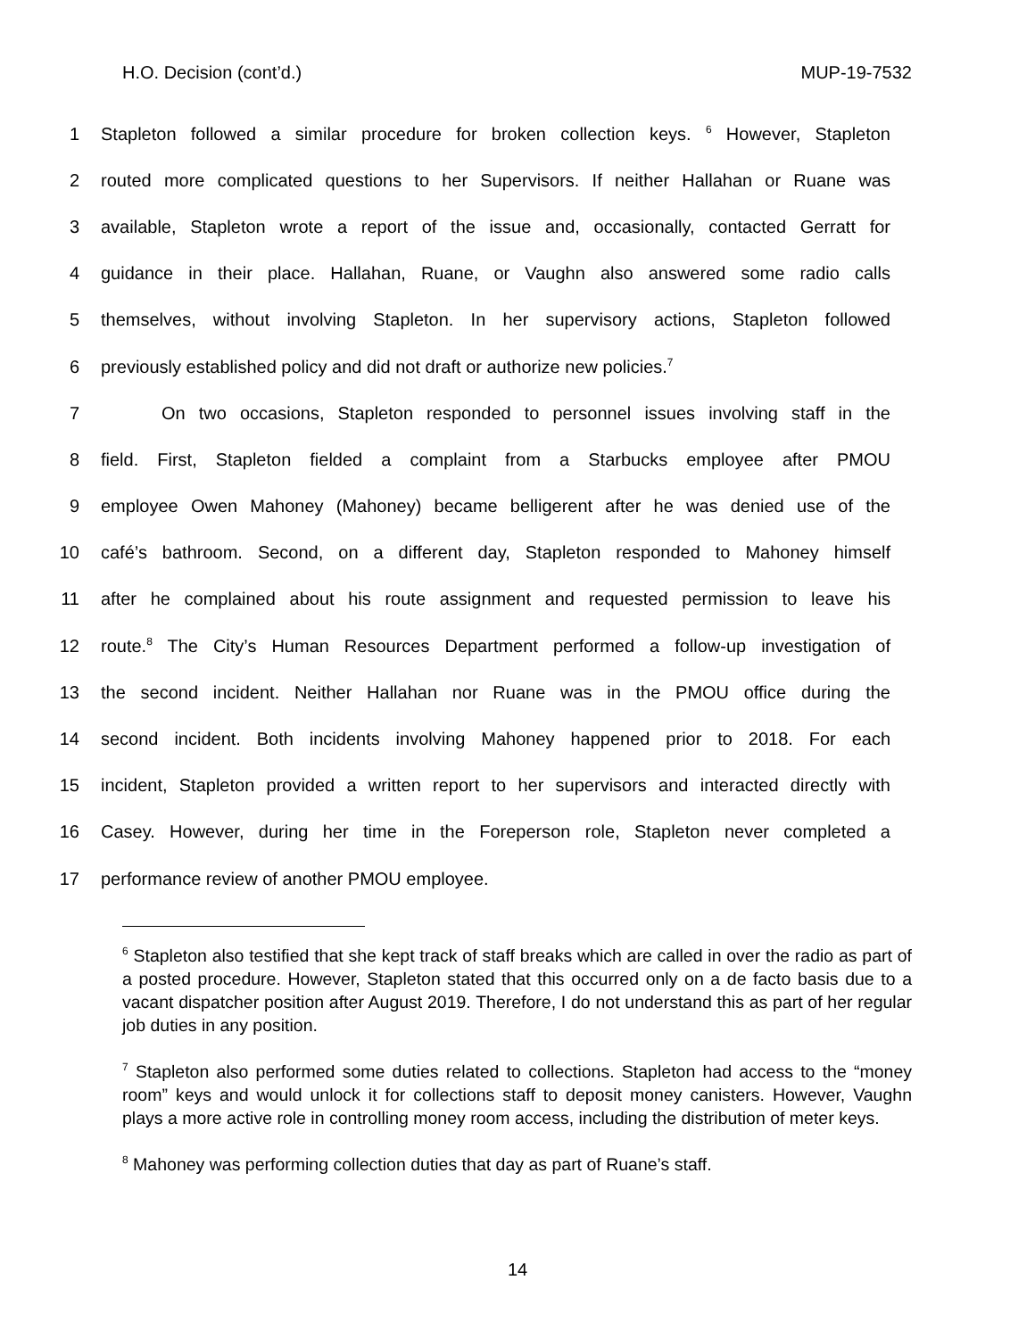H.O. Decision (cont’d.) MUP-19-7532
1 Stapleton followed a similar procedure for broken collection keys. <sup>6</sup> However, Stapleton
2 routed more complicated questions to her Supervisors. If neither Hallahan or Ruane was
3 available, Stapleton wrote a report of the issue and, occasionally, contacted Gerratt for
4 guidance in their place. Hallahan, Ruane, or Vaughn also answered some radio calls
5 themselves, without involving Stapleton. In her supervisory actions, Stapleton followed
6 previously established policy and did not draft or authorize new policies.<sup>7</sup>
7 On two occasions, Stapleton responded to personnel issues involving staff in the
8 field. First, Stapleton fielded a complaint from a Starbucks employee after PMOU
9 employee Owen Mahoney (Mahoney) became belligerent after he was denied use of the
10 café’s bathroom. Second, on a different day, Stapleton responded to Mahoney himself
11 after he complained about his route assignment and requested permission to leave his
12 route.<sup>8</sup> The City’s Human Resources Department performed a follow-up investigation of
13 the second incident. Neither Hallahan nor Ruane was in the PMOU office during the
14 second incident. Both incidents involving Mahoney happened prior to 2018. For each
15 incident, Stapleton provided a written report to her supervisors and interacted directly with
16 Casey. However, during her time in the Foreperson role, Stapleton never completed a
17 performance review of another PMOU employee.
<sup>6</sup> Stapleton also testified that she kept track of staff breaks which are called in over the radio as part of a posted procedure. However, Stapleton stated that this occurred only on a de facto basis due to a vacant dispatcher position after August 2019. Therefore, I do not understand this as part of her regular job duties in any position.
<sup>7</sup> Stapleton also performed some duties related to collections. Stapleton had access to the “money room” keys and would unlock it for collections staff to deposit money canisters. However, Vaughn plays a more active role in controlling money room access, including the distribution of meter keys.
<sup>8</sup> Mahoney was performing collection duties that day as part of Ruane’s staff.
14